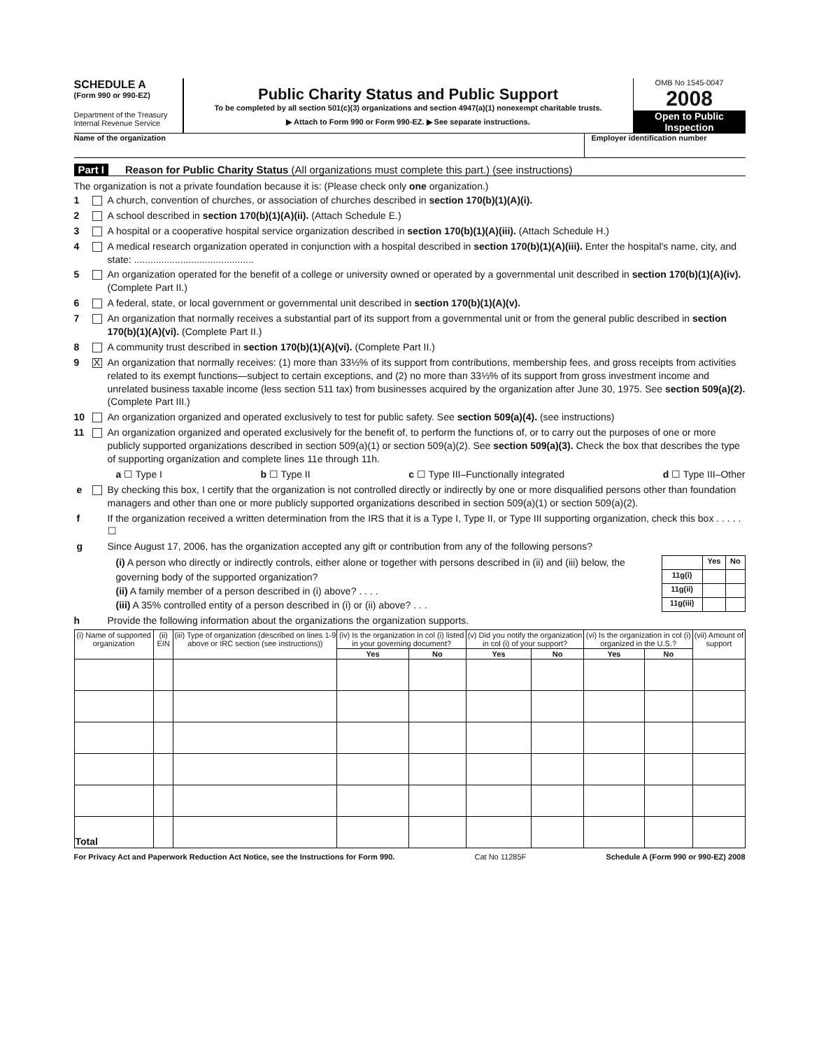SCHEDULE A
(Form 990 or 990-EZ)
Department of the Treasury
Internal Revenue Service
Public Charity Status and Public Support
To be completed by all section 501(c)(3) organizations and section 4947(a)(1) nonexempt charitable trusts.
▶ Attach to Form 990 or Form 990-EZ. ▶ See separate instructions.
OMB No 1545-0047
2008
Open to Public Inspection
Name of the organization Employer identification number
Part I Reason for Public Charity Status (All organizations must complete this part.) (see instructions)
The organization is not a private foundation because it is: (Please check only one organization.)
1 A church, convention of churches, or association of churches described in section 170(b)(1)(A)(i).
2 A school described in section 170(b)(1)(A)(ii). (Attach Schedule E.)
3 A hospital or a cooperative hospital service organization described in section 170(b)(1)(A)(iii). (Attach Schedule H.)
4 A medical research organization operated in conjunction with a hospital described in section 170(b)(1)(A)(iii). Enter the hospital's name, city, and state: ............................................
5 An organization operated for the benefit of a college or university owned or operated by a governmental unit described in section 170(b)(1)(A)(iv). (Complete Part II.)
6 A federal, state, or local government or governmental unit described in section 170(b)(1)(A)(v).
7 An organization that normally receives a substantial part of its support from a governmental unit or from the general public described in section 170(b)(1)(A)(vi). (Complete Part II.)
8 A community trust described in section 170(b)(1)(A)(vi). (Complete Part II.)
9 X An organization that normally receives: (1) more than 33⅓% of its support from contributions, membership fees, and gross receipts from activities related to its exempt functions—subject to certain exceptions, and (2) no more than 33⅓% of its support from gross investment income and unrelated business taxable income (less section 511 tax) from businesses acquired by the organization after June 30, 1975. See section 509(a)(2). (Complete Part III.)
10 An organization organized and operated exclusively to test for public safety. See section 509(a)(4). (see instructions)
11 An organization organized and operated exclusively for the benefit of, to perform the functions of, or to carry out the purposes of one or more publicly supported organizations described in section 509(a)(1) or section 509(a)(2). See section 509(a)(3). Check the box that describes the type of supporting organization and complete lines 11e through 11h.
a ☐ Type I b ☐ Type II c ☐ Type III–Functionally integrated d ☐ Type III–Other
e By checking this box, I certify that the organization is not controlled directly or indirectly by one or more disqualified persons other than foundation managers and other than one or more publicly supported organizations described in section 509(a)(1) or section 509(a)(2).
f If the organization received a written determination from the IRS that it is a Type I, Type II, or Type III supporting organization, check this box . . . . . ☐
g Since August 17, 2006, has the organization accepted any gift or contribution from any of the following persons?
(i) A person who directly or indirectly controls, either alone or together with persons described in (ii) and (iii) below, the governing body of the supported organization?
(ii) A family member of a person described in (i) above? . . . .
(iii) A 35% controlled entity of a person described in (i) or (ii) above? . . .
| | Yes | No |
| --- | --- | --- |
| 11g(i) | | |
| 11g(ii) | | |
| 11g(iii) | | |
h Provide the following information about the organizations the organization supports.
| (i) Name of supported organization | (ii) EIN | (iii) Type of organization (described on lines 1-9 above or IRC section (see instructions)) | (iv) Is the organization in col (i) listed in your governing document? | | (v) Did you notify the organization in col (i) of your support? | | (vi) Is the organization in col (i) organized in the U.S.? | | (vii) Amount of support |
| --- | --- | --- | --- | --- | --- | --- | --- | --- | --- |
| | | | Yes | No | Yes | No | Yes | No | |
| Total | | | | | | | | | |
For Privacy Act and Paperwork Reduction Act Notice, see the Instructions for Form 990. Cat No 11285F Schedule A (Form 990 or 990-EZ) 2008